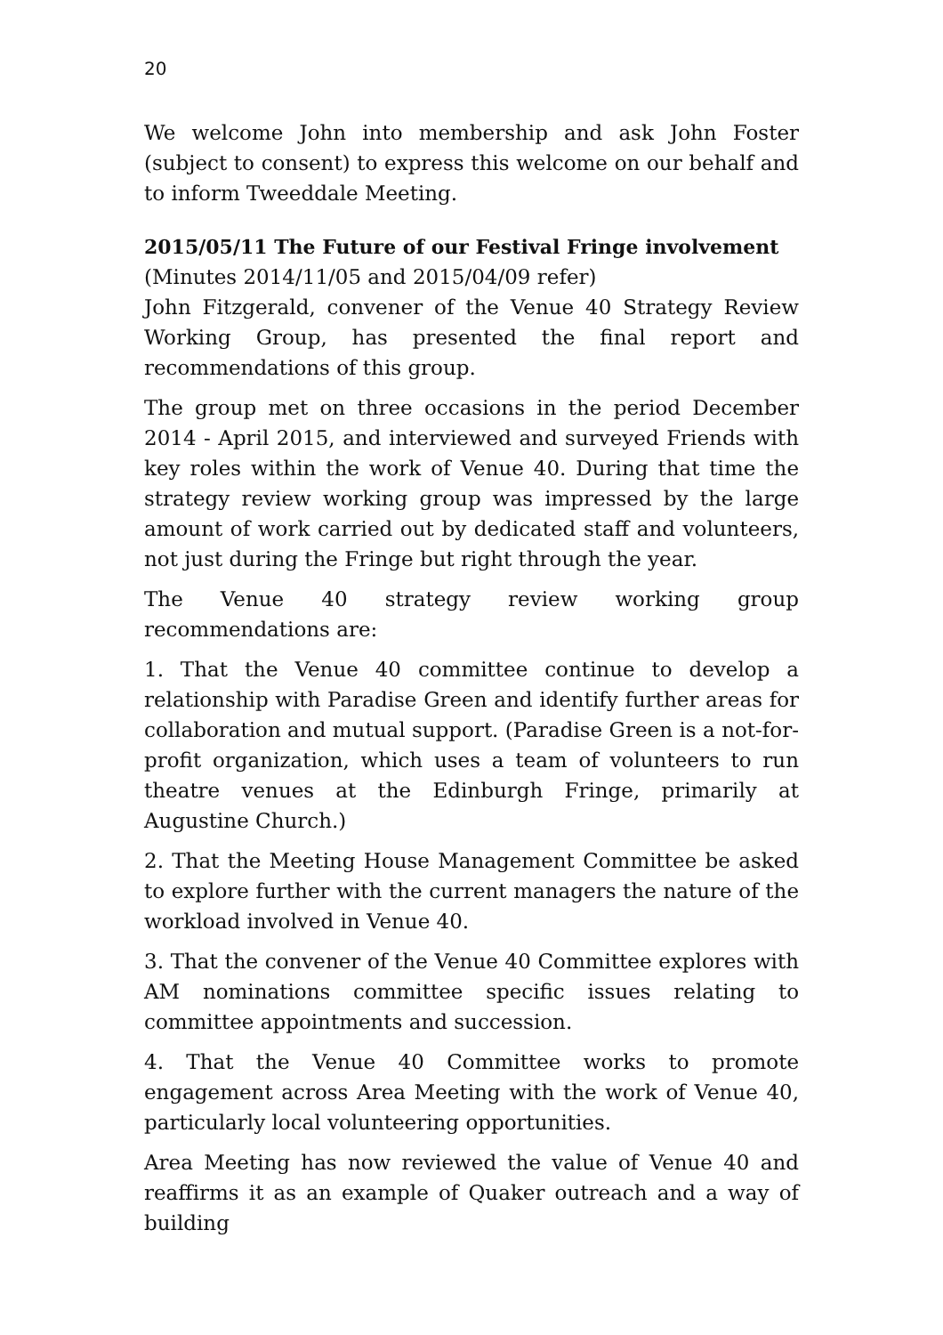20
We welcome John into membership and ask John Foster (subject to consent) to express this welcome on our behalf and to inform Tweeddale Meeting.
2015/05/11 The Future of our Festival Fringe involvement
(Minutes 2014/11/05 and 2015/04/09 refer)
John Fitzgerald, convener of the Venue 40 Strategy Review Working Group, has presented the final report and recommendations of this group.
The group met on three occasions in the period December 2014 - April 2015, and interviewed and surveyed Friends with key roles within the work of Venue 40. During that time the strategy review working group was impressed by the large amount of work carried out by dedicated staff and volunteers, not just during the Fringe but right through the year.
The Venue 40 strategy review working group recommendations are:
1. That the Venue 40 committee continue to develop a relationship with Paradise Green and identify further areas for collaboration and mutual support. (Paradise Green is a not-for-profit organization, which uses a team of volunteers to run theatre venues at the Edinburgh Fringe, primarily at Augustine Church.)
2. That the Meeting House Management Committee be asked to explore further with the current managers the nature of the workload involved in Venue 40.
3. That the convener of the Venue 40 Committee explores with AM nominations committee specific issues relating to committee appointments and succession.
4. That the Venue 40 Committee works to promote engagement across Area Meeting with the work of Venue 40, particularly local volunteering opportunities.
Area Meeting has now reviewed the value of Venue 40 and reaffirms it as an example of Quaker outreach and a way of building